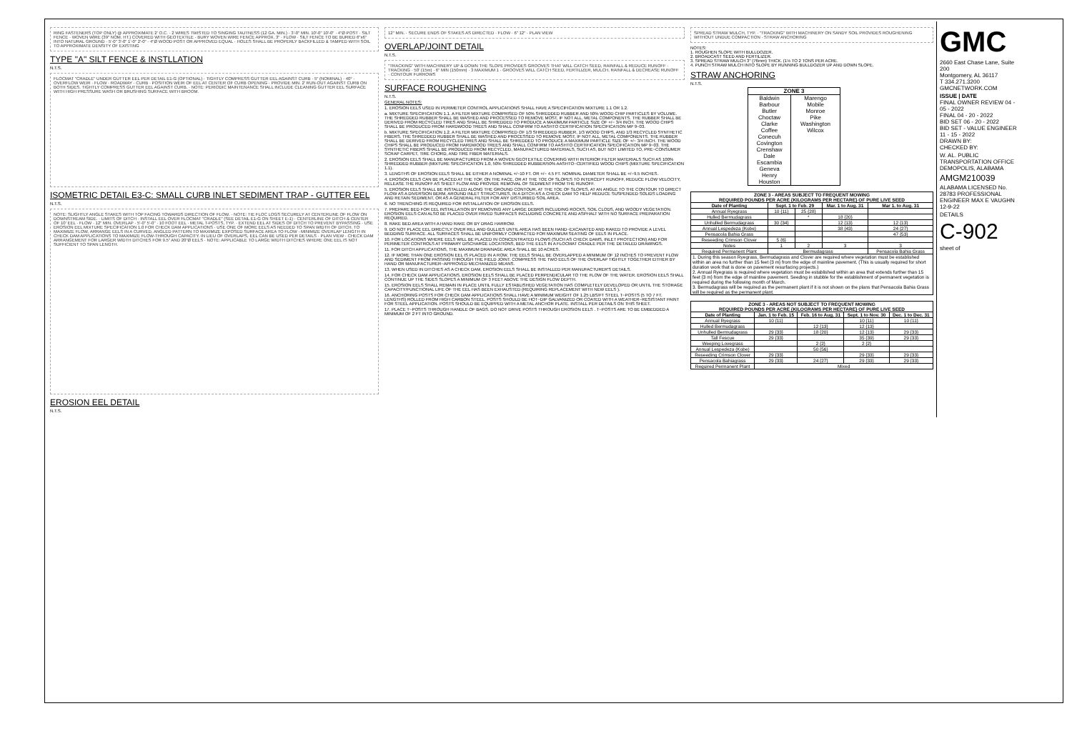RING FASTENERS (TOP ONLY) @ APPROXIMATE 2' O.C. · 2 WIRES TWISTED TO SINGING TAUTNESS (12 GA. MIN.) · 3'-0" MIN. 10'-0" 10'-0" · 4"Ø POST · SILT FENCE · WOVEN WIRE (39" NOM. HT.) COVERED WITH GEOTEXTILE · BURY WOVEN WIRE FENCE APPROX. 3" · FLOW · SILT FENCE TO BE BURIED 6"x6" INTO NATURAL GROUND · 5'-0" 3'-0" 1'-0" 2'-0" · 4"Ø WOOD POST OR APPROVED EQUAL · HOLES SHALL BE PROPERLY BACKFILLED & TAMPED WITH SOIL TO APPROXIMATE DENSITY OF EXISTING
TYPE "A" SILT FENCE & INSTLLATION
N.T.S.
FLOCMAT "CRADLE" UNDER GUTTER EEL PER DETAIL E1-G (OPTIONAL) · TIGHTLY COMPRESS GUTTER EEL AGAINST CURB · 5" (NOMINAL) · 40° · OVERFLOW WEIR · FLOW · ROADWAY · CURB · POSITION WEIR OF EEL AT CENTER OF CURB OPENING · PROVIDE MIN. 2' RUN-OUT AGAINST CURB ON BOTH SIDES. TIGHTLY COMPRESS GUTTER EEL AGAINST CURB. · NOTE: PERIODIC MAINTENANCE SHALL INCLUDE CLEANING GUTTER EEL SURFACE WITH HIGH PRESSURE WASH OR BRUSHING SURFACE WITH BROOM.
ISOMETRIC DETAIL E3-C: SMALL CURB INLET SEDIMENT TRAP - GUTTER EEL
N.T.S.
NOTE: SLIGHTLY ANGLE STAKES WITH TOP FACING TOWARDS DIRECTION OF FLOW. · NOTE: TIE FLOC LOGS SECURELY AT CENTERLINE OF FLOW ON DOWNSTREAM SIDE. · LIMITS OF DITCH · INSTALL EEL OVER FLOCMAT "CRADLE" (SEE DETAIL E1-G ON SHEET E-1) · CENTERLINE OF DITCH & CENTER OF 10' EEL · FLOW · 12" MIN. OVERLAP · 5'-0" 5'-0" · 10 FOOT EEL · METAL T-POSTS, TYP. · EXTEND EEL AT SIDES OF DITCH TO PREVENT BYPASSING · USE EROSION EEL MIXTURE SPECIFICATION 1.0 FOR CHECK DAM APPLICATIONS · USE ONE OF MORE EELS AS NEEDED TO SPAN WIDTH OF DITCH. TO MAXIMIZE FLOW, ARRANGE EELS IN A CURVED, ANGLED PATTERN TO MAXIMIZE EXPOSED SURFACE AREA TO FLOW · MINIMIZE OVERLAP LENGTH IN CHECK DAM APPLICATIONS TO MAXIMIZE FLOW-THROUGH CAPACITY. IN LIEU OF OVERLAPS, EEL CAN BE USED PER DETAILS · PLAN VIEW · CHECK DAM ARRANGEMENT FOR LARGER WIDTH DITCHES FOR 9.5" AND 20"Ø EELS · NOTE: APPLICABLE TO LARGE WIDTH DITCHES WHERE ONE EEL IS NOT SUFFICIENT TO SPAN LENGTH.
EROSION EEL DETAIL
N.T.S.
12" MIN. · SECURE ENDS OF STAKES AS DIRECTED · FLOW · 6" 12" · PLAN VIEW
OVERLAP/JOINT DETAIL
N.T.S.
"TRACKING" WITH MACHINERY UP & DOWN THE SLOPE PROVIDES GROOVES THAT WILL CATCH SEED, RAINFALL & REDUCE RUNOFF · TRACKING · 50' (15m) · 6" MIN (150mm) · 3 MAXIMUM 1 · GROOVES WILL CATCH SEED, FERTILIZER, MULCH, RAINFALL & DECREASE RUNOFF · CONTOUR FURROWS
SURFACE ROUGHENING
N.T.S.
GENERAL NOTES:
1. EROSION EELS USED IN PERIMETER CONTROL APPLICATIONS SHALL HAVE A SPECIFICATION MIXTURE 1.1 OR 1.2.
a. MIXTURE SPECIFICATION 1.1. A FILTER MIXTURE COMPRISED OF 50% SHREDDED RUBBER AND 50% WOOD CHIP PARTICLES BY VOLUME. THE SHREDDED RUBBER SHALL BE WASHED AND PROCESSED TO REMOVE MOST, IF NOT ALL, METAL COMPONENTS. THE RUBBER SHALL BE DERIVED FROM RECYCLED TIRES AND SHALL BE SHREDDED TO PRODUCE A MAXIMUM PARTICLE SIZE OF +/− 3/4 INCH. THE WOOD CHIPS SHALL BE PRODUCED FROM HARDWOOD TREES AND SHALL CONFIRM TO AASHTO CERTIFICATION SPECIFICATION MP 9−03.
b. MIXTURE SPECIFICATION 1.2. A FILTER MIXTURE COMPRISED OF 1/3 SHREDDED RUBBER, 1/3 WOOD CHIPS, AND 1/3 RECYCLED SYNTHETIC FIBERS. THE SHREDDED RUBBER SHALL BE WASHED AND PROCESSED TO REMOVE MOST, IF NOT ALL, METAL COMPONENTS. THE RUBBER SHALL BE DERIVED FROM RECYCLED TIRES AND SHALL BE SHREDDED TO PRODUCE A MAXIMUM PARTICLE SIZE OF +/− 3/4 INCH. THE WOOD CHIPS SHALL BE PRODUCED FROM HARDWOOD TREES AND SHALL CONFIRM TO AASHTO CERTIFICATION SPECIFICATION MP 9−03. THE SYNTHETIC FIBERS SHALL BE PRODUCED FROM RECYCLED, MANUFACTURED MATERIALS, SUCH AS, BUT NOT LIMITED TO, PRE−CONSUMER SCRAP CARPET, TIRE CHORD, AND TIRE FIBER MATERIALS.
2. EROSION EELS SHALL BE MANUFACTURED FROM A WOVEN GEOTEXTILE COVERING WITH INTERIOR FILTER MATERIALS SUCH AS 100% SHREDDED RUBBER (MIXTURE SPECIFICATION 1.0, 50% SHREDDED RUBBER/50% AASHTO−CERTIFIED WOOD CHIPS (MIXTURE SPECIFICATION 1.1).
3. LENGTHS OF EROSION EELS SHALL BE EITHER A NOMINAL +/−10 FT. OR +/− 4.5 FT. NOMINAL DIAMETER SHALL BE +/−9.5 INCHES.
4. EROSION EELS CAN BE PLACED AT THE TOP, ON THE FACE, OR AT THE TOE OF SLOPES TO INTERCEPT RUNOFF, REDUCE FLOW VELOCITY, RELEASE THE RUNOFF AS SHEET FLOW AND PROVIDE REMOVAL OF SEDIMENT FROM THE RUNOFF.
5. EROSION EELS SHALL BE INSTALLED ALONG THE GROUND CONTOUR, AT THE TOE OF SLOPES, AT AN ANGLE TO THE CONTOUR TO DIRECT FLOW AS A DIVERSION BERM, AROUND INLET STRUCTURES, IN A DITCH AS A CHECK DAM TO HELP REDUCE SUSPENDED SOLIDS LOADING AND RETAIN SEDIMENT, OR AS A GENERAL FILTER FOR ANY DISTURBED SOIL AREA.
6. NO TRENCHING IS REQUIRED FOR INSTALLATION OF EROSION EELS.
7. PREPARE BED FOR EEL INSTALLATION BY REMOVING ANY LARGE DEBRIS INCLUDING ROCKS, SOIL CLODS, AND WOODY VEGETATION. EROSION EELS CAN ALSO BE PLACED OVER PAVED SURFACES INCLUDING CONCRETE AND ASPHALT WITH NO SURFACE PREPARATION REQUIRED.
8. RAKE BED AREA WITH A HAND RAKE OR BY DRAG HARROW.
9. DO NOT PLACE EEL DIRECTLY OVER RILL AND GULLIES UNTIL AREA HAS BEEN HAND−EXCAVATED AND RAKED TO PROVIDE A LEVEL BEDDING SURFACE. ALL SURFACES SHALL BE UNIFORMLY COMPACTED FOR MAXIMUM SEATING OF EELS IN PLACE.
10. FOR LOCATIONS WHERE EELS WILL BE PLACED IN CONCENTRATED FLOWS (SUCH AS CHECK DAMS, INLET PROTECTION) AND FOR PERIMETER CONTROLS AT PRIMARY DISCHARGE LOCATIONS, BED THE EELS IN A FLOCMAT CRADLE PER THE DETAILED DRAWINGS.
11. FOR DITCH APPLICATIONS, THE MAXIMUM DRAINAGE AREA SHALL BE 10 ACRES.
12. IF MORE THAN ONE EROSION EEL IS PLACED IN A ROW, THE EELS SHALL BE OVERLAPPED A MINIMUM OF 12 INCHES TO PREVENT FLOW AND SEDIMENT FROM PASSING THROUGH THE FIELD JOINT. COMPRESS THE TWO EELS OF THE OVERLAP TIGHTLY TOGETHER EITHER BY HAND OR MANUFACTURER−APPROVED MECHANIZED MEANS.
13. WHEN USED IN DITCHES AS A CHECK DAM, EROSION EELS SHALL BE INSTALLED PER MANUFACTURER'S DETAILS.
14. FOR CHECK DAM APPLICATIONS, EROSION EELS SHALL BE PLACED PERPENDICULAR TO THE FLOW OF THE WATER. EROSION EELS SHALL CONTINUE UP THE SIDES SLOPES A MINIMUM OF 3 FEET ABOVE THE DESIGN FLOW DEPTH.
15. EROSION EELS SHALL REMAIN IN PLACE UNTIL FULLY ESTABLISHED VEGETATION HAS COMPLETELY DEVELOPED OR UNTIL THE STORAGE CAPACITY/FUNCTIONAL LIFE OF THE EEL HAS BEEN EXHAUSTED (REQUIRING REPLACEMENT WITH NEW EELS ).
16. ANCHORING POSTS FOR CHECK DAM APPLICATIONS SHALL HAVE A MINIMUM WEIGHT OF 1.25 LBS/FT STEEL T−POSTS (5 TO 7 FT. LENGTHS) ROLLED FROM HIGH CARBON STEEL. POSTS SHOULD BE HOT−DIP GALVANIZED OR COATED WITH A WEATHER−RESISTANT PAINT FOR STEEL APPLICATION. POSTS SHOULD BE EQUIPPED WITH A METAL ANCHOR PLATE. INSTALL PER DETAILS ON THIS SHEET.
17. PLACE T−POSTS THROUGH HANDLE OF BAGS. DO NOT DRIVE POSTS THROUGH EROSION EELS . T−POSTS ARE TO BE EMBEDDED A MINIMUM OF 2 FT INTO GROUND.
SPREAD STRAW MULCH, TYP. · "TRACKING" WITH MACHINERY ON SANDY SOIL PROVIDES ROUGHENING WITHOUT UNDUE COMPACTION · STRAW ANCHORING
NOTES:
1. ROUGHEN SLOPE WITH BULLDOZER.
2. BROADCAST SEED AND FERTILIZER.
3. SPREAD STRAW MULCH 3" (76mm) THICK. (1½ TO 2 TONS PER ACRE.
4. PUNCH STRAW MULCH INTO SLOPE BY RUNNING BULLDOZER UP AND DOWN SLOPE.
STRAW ANCHORING
N.T.S.
| ZONE 3 | |
| --- | --- |
| Baldwin Barbour Butler Choctaw Clarke Coffee Conecuh Covington Crenshaw Dale Escambia Geneva Henry Houston | Marengo Mobile Monroe Pike Washington Wilcox |
| ZONE 3 - AREAS SUBJECT TO FREQUENT MOWING REQUIRED POUNDS PER ACRE {KILOGRAMS PER HECTARE} OF PURE LIVE SEED | | | | |
| --- | --- | --- | --- | --- |
| Date of Planting | Sept. 1 to Feb. 29 | | Mar. 1 to Aug. 31 | Mar 1. to Aug. 31 |
| Annual Ryegrass | 10 {11} | 25 {28} | | |
| Hulled Bermudagrass | | * | 18 {20} | |
| Unhulled Bermudagrass | 30 {34} | | 12 {13} | 12 {13} |
| Annual Lespedeza (Kobe) | | | 38 {43} | 24 {27} |
| Pensacola Bahia Grass | | | | 47 {53} |
| Reseeding Crimson Clover | 5 {6} | | | |
| Notes | 1 | 2 | 3 | 3 |
| Required Permanent Plant | Bermudagrass | | | Pensacola Bahia Grass |
| 1. During this season Ryegrass, Bermudagrass and Clover are required where vegetation must be established within an area no further than 15 feet {3 m} from the edge of mainline pavement. (This is usually required for short duration work that is done on pavement resurfacing projects.) 2. Annual Ryegrass is required where vegetation must be established within an area that extends further than 15 feet {3 m} from the edge of mainline pavement. Seeding in stubble for the establishment of permanent vegetation is required during the following month of March. 3. Bermudagrass will be required as the permanent plant if it is not shown on the plans that Pensacola Bahia Grass will be required as the permanent plant. | | | | |
| ZONE 3 - AREAS NOT SUBJECT TO FREQUENT MOWING REQUIRED POUNDS PER ACRE {KILOGRAMS PER HECTARE} OF PURE LIVE SEED | | | | |
| --- | --- | --- | --- | --- |
| Date of Planting | Jan. 1 to Feb. 15 | Feb. 16 to Aug. 31 | Sept. 1 to Nov. 30 | Dec. 1 to Dec. 31 |
| Annual Ryegrass | 10 {11} | | 10 {11} | 10 {11} |
| Hulled Bermudagrass | | 12 {13} | 12 {13} | |
| Unhulled Bermudagrass | 29 {33} | 18 {20} | 12 {13} | 29 {33} |
| Tall Fescue | 29 {33} | | 35 {39} | 29 {33} |
| Weeping Lovegrass | | 2 {2} | 2 {2} | |
| Annual Lespedeza (Kobe) | | 50 {56} | | |
| Reseeding Crimson Clover | 29 {33} | | 29 {33} | 29 {33} |
| Pensacola Bahiagrass | 29 {33} | 24 {27} | 29 {33} | 29 {33} |
| Required Permanent Plant | Mixed | | | |
GMC
2660 East Chase Lane, Suite 200
Montgomery, AL 36117
T 334.271.3200
GMCNETWORK.COM
ISSUE | DATE
FINAL OWNER REVIEW 04 - 05 - 2022
FINAL 04 - 20 - 2022
BID SET 06 - 20 - 2022
BID SET - VALUE ENGINEER 11 - 15 - 2022
DRAWN BY:
CHECKED BY:
W. AL. PUBLIC TRANSPORTATION OFFICE
DEMOPOLIS, ALABAMA
AMGM210039
ALABAMA LICENSED No. 28783 PROFESSIONAL ENGINEER MAX E VAUGHN 12-9-22
DETAILS
C-902
sheet of